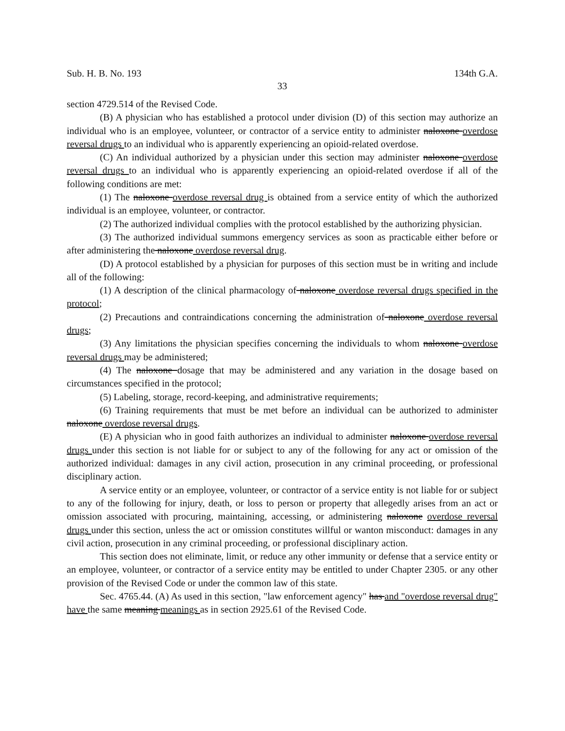Sub. H. B. No. 193 134th G.A.
33
section 4729.514 of the Revised Code.
(B) A physician who has established a protocol under division (D) of this section may authorize an individual who is an employee, volunteer, or contractor of a service entity to administer naloxone overdose reversal drugs to an individual who is apparently experiencing an opioid-related overdose.
(C) An individual authorized by a physician under this section may administer naloxone overdose reversal drugs to an individual who is apparently experiencing an opioid-related overdose if all of the following conditions are met:
(1) The naloxone overdose reversal drug is obtained from a service entity of which the authorized individual is an employee, volunteer, or contractor.
(2) The authorized individual complies with the protocol established by the authorizing physician.
(3) The authorized individual summons emergency services as soon as practicable either before or after administering the naloxone overdose reversal drug.
(D) A protocol established by a physician for purposes of this section must be in writing and include all of the following:
(1) A description of the clinical pharmacology of naloxone overdose reversal drugs specified in the protocol;
(2) Precautions and contraindications concerning the administration of naloxone overdose reversal drugs;
(3) Any limitations the physician specifies concerning the individuals to whom naloxone overdose reversal drugs may be administered;
(4) The naloxone dosage that may be administered and any variation in the dosage based on circumstances specified in the protocol;
(5) Labeling, storage, record-keeping, and administrative requirements;
(6) Training requirements that must be met before an individual can be authorized to administer naloxone overdose reversal drugs.
(E) A physician who in good faith authorizes an individual to administer naloxone overdose reversal drugs under this section is not liable for or subject to any of the following for any act or omission of the authorized individual: damages in any civil action, prosecution in any criminal proceeding, or professional disciplinary action.
A service entity or an employee, volunteer, or contractor of a service entity is not liable for or subject to any of the following for injury, death, or loss to person or property that allegedly arises from an act or omission associated with procuring, maintaining, accessing, or administering naloxone overdose reversal drugs under this section, unless the act or omission constitutes willful or wanton misconduct: damages in any civil action, prosecution in any criminal proceeding, or professional disciplinary action.
This section does not eliminate, limit, or reduce any other immunity or defense that a service entity or an employee, volunteer, or contractor of a service entity may be entitled to under Chapter 2305. or any other provision of the Revised Code or under the common law of this state.
Sec. 4765.44. (A) As used in this section, "law enforcement agency" has and "overdose reversal drug" have the same meaning meanings as in section 2925.61 of the Revised Code.